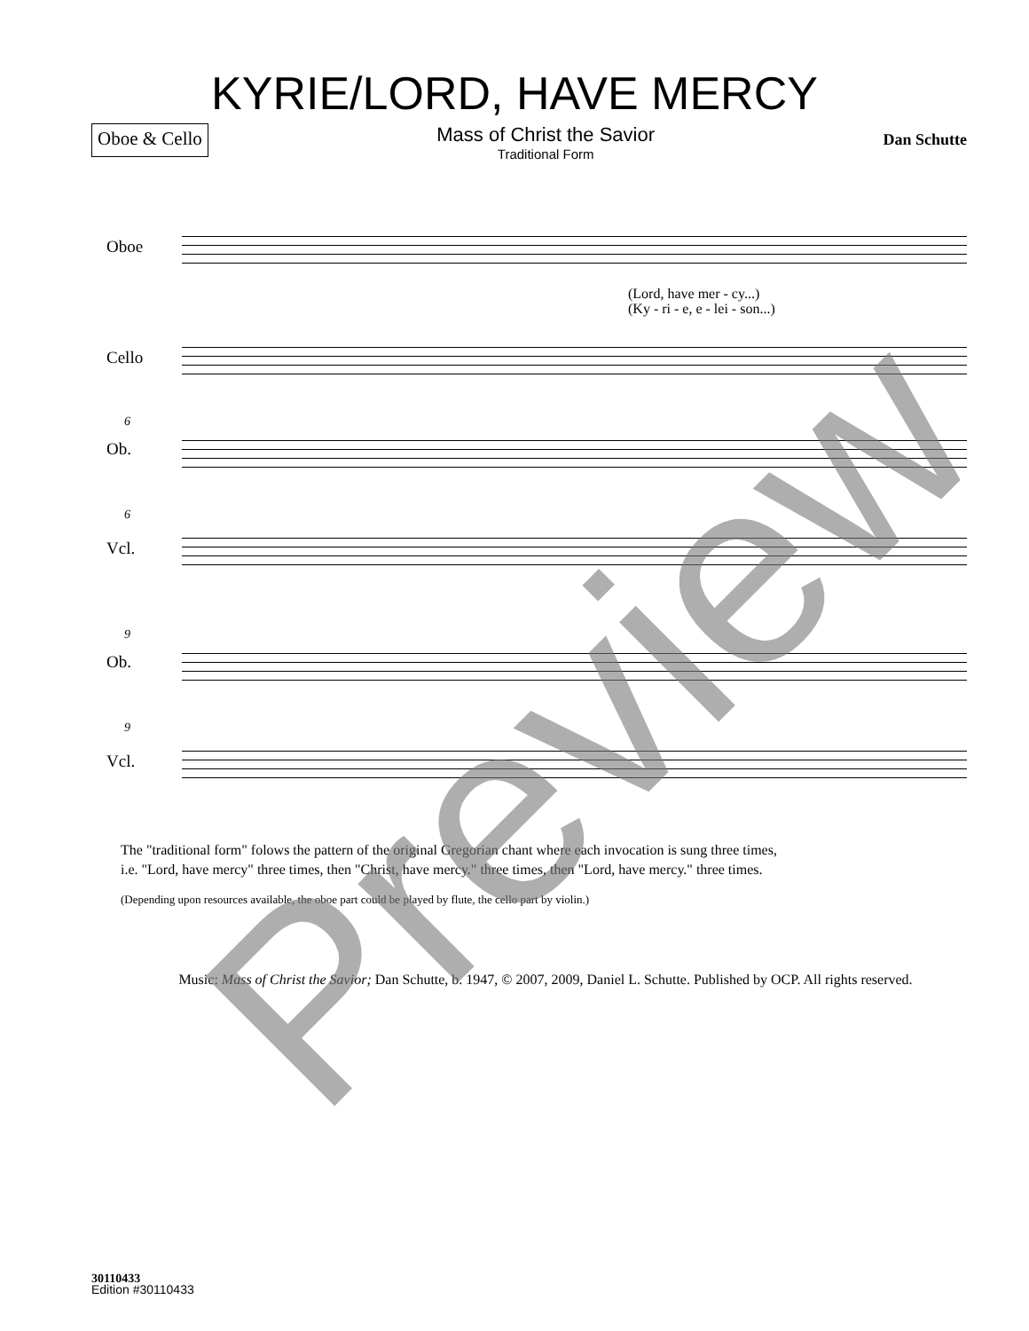KYRIE/LORD, HAVE MERCY
Oboe & Cello
Mass of Christ the Savior
Traditional Form
Dan Schutte
Oboe
(Lord, have mer - cy...)
(Ky - ri - e, e - lei - son...)
Cello
6
Ob.
6
Vcl.
9
Ob.
9
Vcl.
The "traditional form" folows the pattern of the original Gregorian chant where each invocation is sung three times,
i.e. "Lord, have mercy" three times, then "Christ, have mercy." three times, then "Lord, have mercy." three times.
(Depending upon resources available, the oboe part could be played by flute, the cello part by violin.)
Music: Mass of Christ the Savior; Dan Schutte, b. 1947, © 2007, 2009, Daniel L. Schutte. Published by OCP. All rights reserved.
30110433
Edition #30110433
Preview